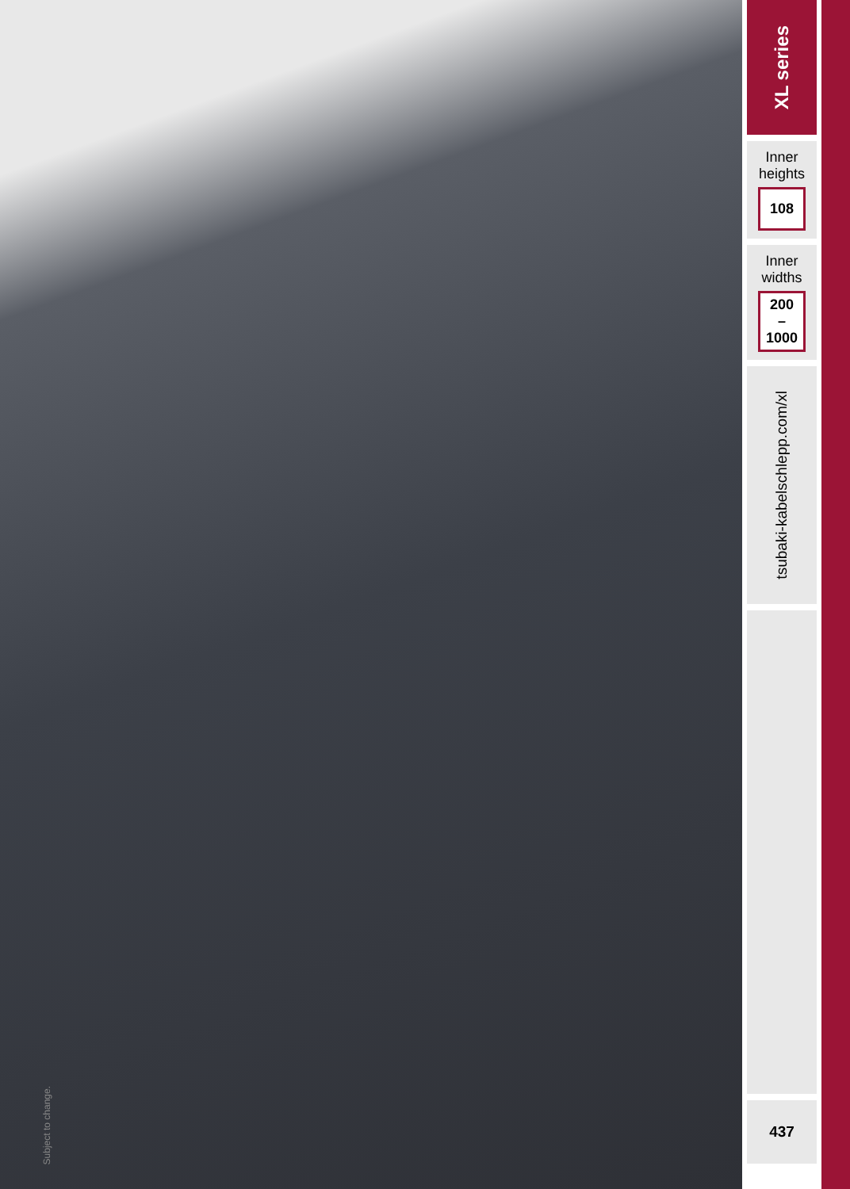XL series
Inner
heights
108
Inner
widths
200
–
1000
tsubaki-kabelschlepp.com/xl
437
Subject to change.